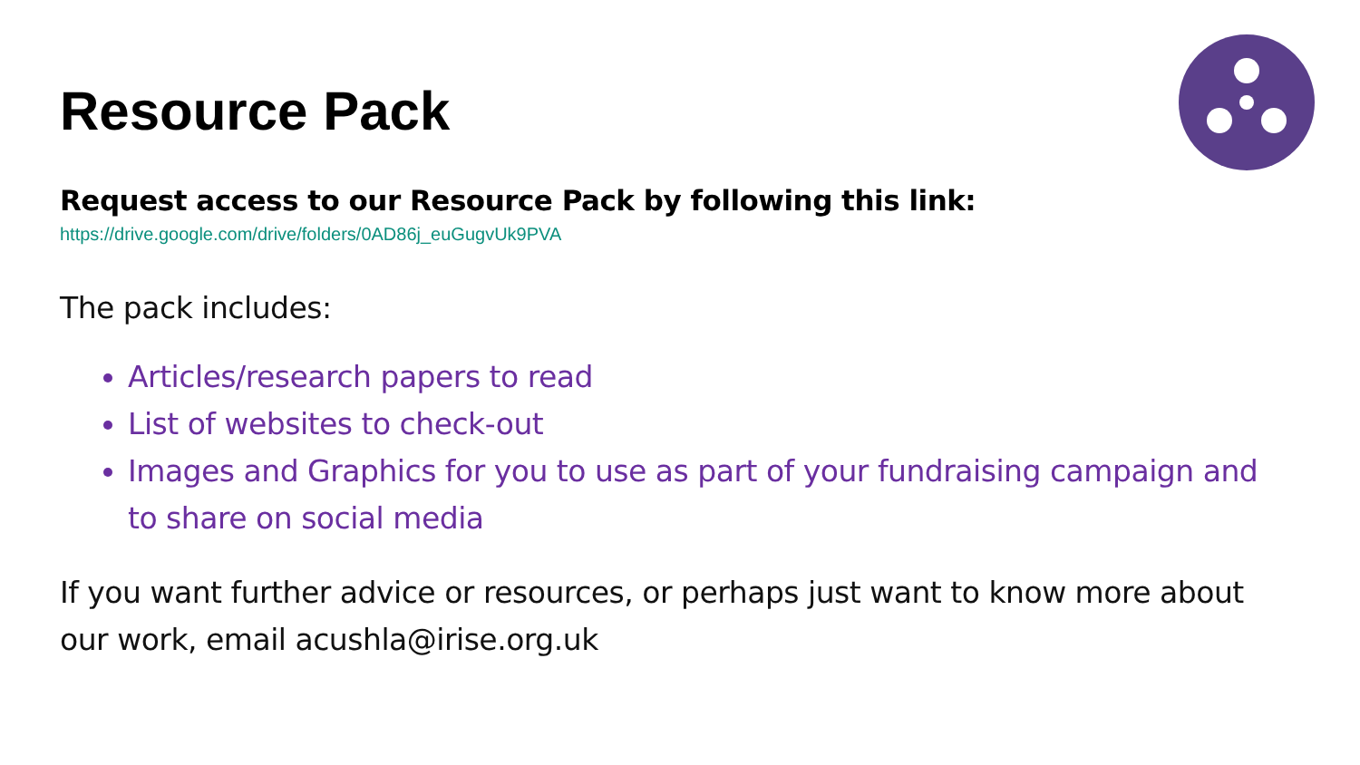Resource Pack
Request access to our Resource Pack by following this link:
https://drive.google.com/drive/folders/0AD86j_euGugvUk9PVA
The pack includes:
Articles/research papers to read
List of websites to check-out
Images and Graphics for you to use as part of your fundraising campaign and to share on social media
If you want further advice or resources, or perhaps just want to know more about our work, email acushla@irise.org.uk